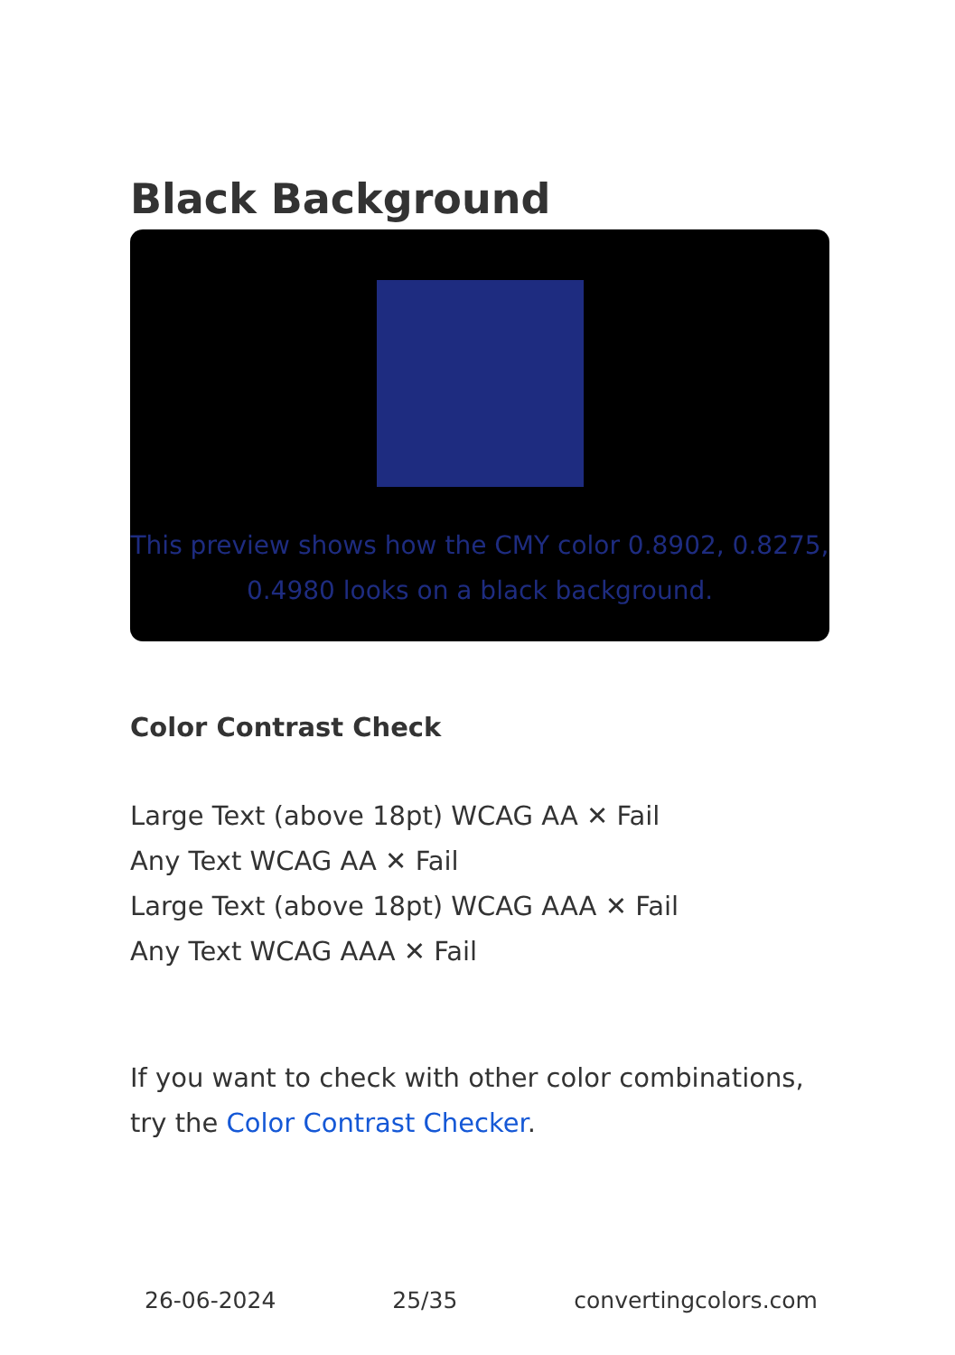Black Background
This preview shows how the CMY color 0.8902, 0.8275, 0.4980 looks on a black background.
Color Contrast Check
Large Text (above 18pt) WCAG AA ✕ Fail
Any Text WCAG AA ✕ Fail
Large Text (above 18pt) WCAG AAA ✕ Fail
Any Text WCAG AAA ✕ Fail
If you want to check with other color combinations, try the Color Contrast Checker.
26-06-2024 25/35 convertingcolors.com